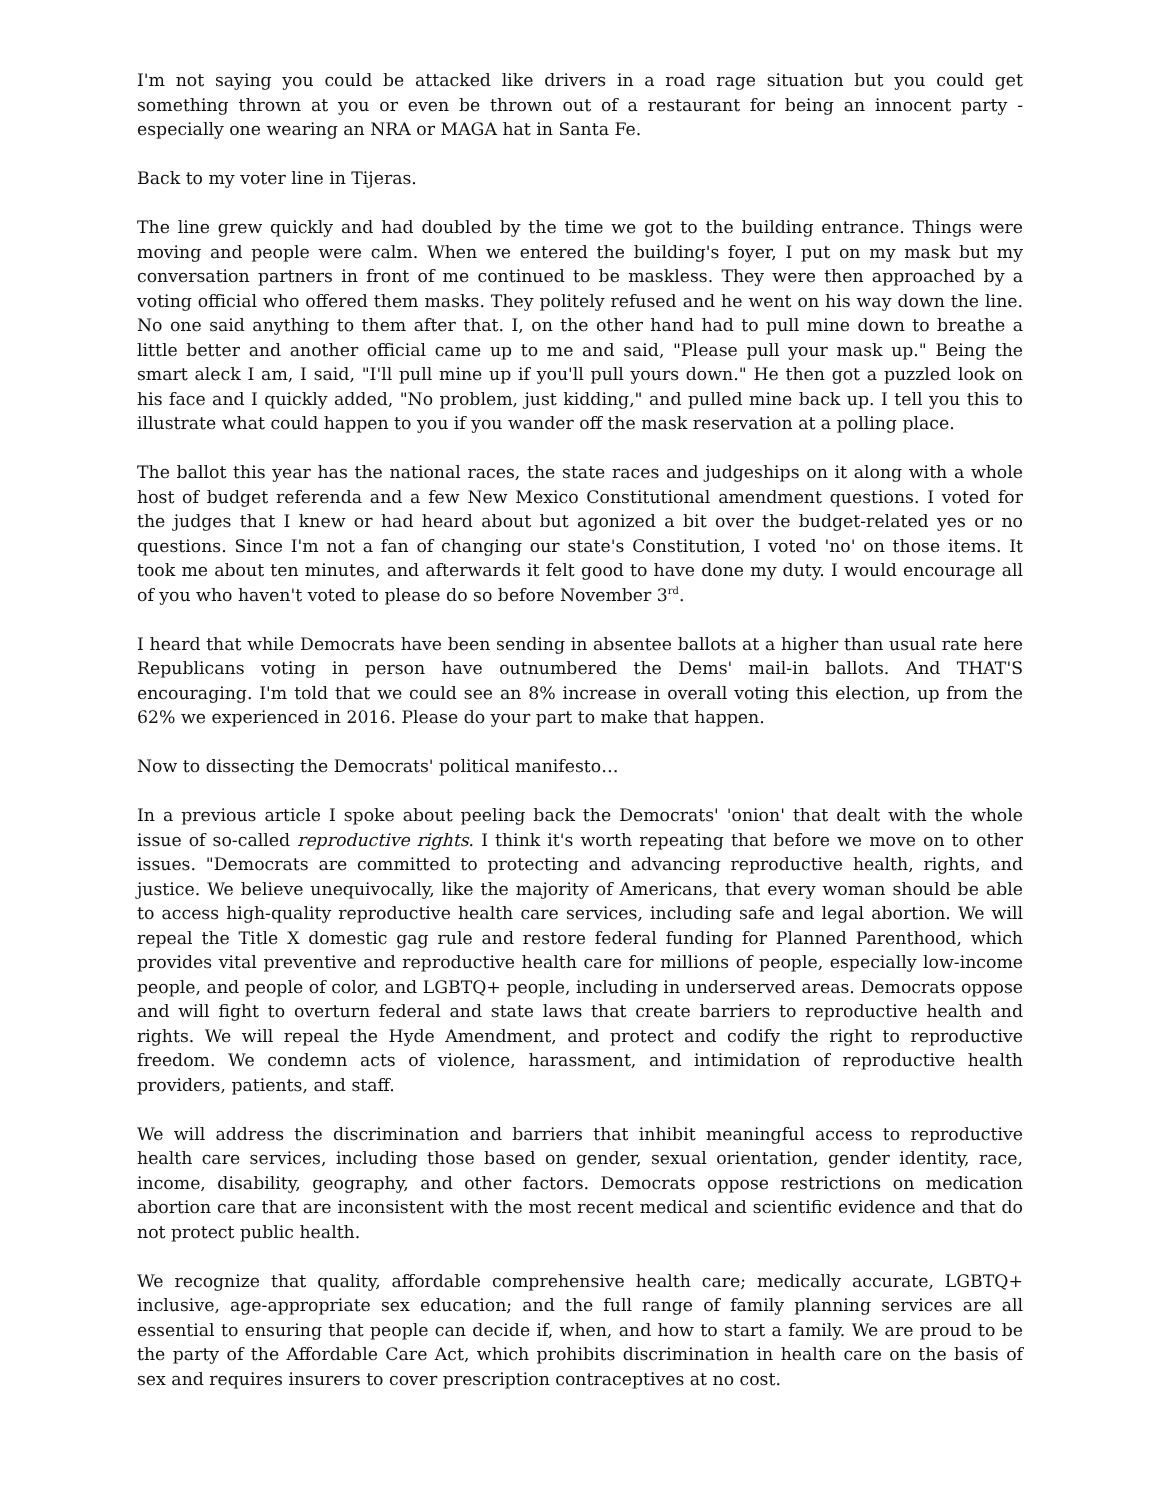I'm not saying you could be attacked like drivers in a road rage situation but you could get something thrown at you or even be thrown out of a restaurant for being an innocent party - especially one wearing an NRA or MAGA hat in Santa Fe.
Back to my voter line in Tijeras.
The line grew quickly and had doubled by the time we got to the building entrance. Things were moving and people were calm. When we entered the building's foyer, I put on my mask but my conversation partners in front of me continued to be maskless. They were then approached by a voting official who offered them masks. They politely refused and he went on his way down the line. No one said anything to them after that. I, on the other hand had to pull mine down to breathe a little better and another official came up to me and said, "Please pull your mask up." Being the smart aleck I am, I said, "I'll pull mine up if you'll pull yours down." He then got a puzzled look on his face and I quickly added, "No problem, just kidding," and pulled mine back up. I tell you this to illustrate what could happen to you if you wander off the mask reservation at a polling place.
The ballot this year has the national races, the state races and judgeships on it along with a whole host of budget referenda and a few New Mexico Constitutional amendment questions. I voted for the judges that I knew or had heard about but agonized a bit over the budget-related yes or no questions. Since I'm not a fan of changing our state's Constitution, I voted 'no' on those items. It took me about ten minutes, and afterwards it felt good to have done my duty. I would encourage all of you who haven't voted to please do so before November 3<sup>rd</sup>.
I heard that while Democrats have been sending in absentee ballots at a higher than usual rate here Republicans voting in person have outnumbered the Dems' mail-in ballots. And THAT'S encouraging. I'm told that we could see an 8% increase in overall voting this election, up from the 62% we experienced in 2016. Please do your part to make that happen.
Now to dissecting the Democrats' political manifesto…
In a previous article I spoke about peeling back the Democrats' 'onion' that dealt with the whole issue of so-called reproductive rights. I think it's worth repeating that before we move on to other issues. "Democrats are committed to protecting and advancing reproductive health, rights, and justice. We believe unequivocally, like the majority of Americans, that every woman should be able to access high-quality reproductive health care services, including safe and legal abortion. We will repeal the Title X domestic gag rule and restore federal funding for Planned Parenthood, which provides vital preventive and reproductive health care for millions of people, especially low-income people, and people of color, and LGBTQ+ people, including in underserved areas. Democrats oppose and will fight to overturn federal and state laws that create barriers to reproductive health and rights. We will repeal the Hyde Amendment, and protect and codify the right to reproductive freedom. We condemn acts of violence, harassment, and intimidation of reproductive health providers, patients, and staff.
We will address the discrimination and barriers that inhibit meaningful access to reproductive health care services, including those based on gender, sexual orientation, gender identity, race, income, disability, geography, and other factors. Democrats oppose restrictions on medication abortion care that are inconsistent with the most recent medical and scientific evidence and that do not protect public health.
We recognize that quality, affordable comprehensive health care; medically accurate, LGBTQ+ inclusive, age-appropriate sex education; and the full range of family planning services are all essential to ensuring that people can decide if, when, and how to start a family. We are proud to be the party of the Affordable Care Act, which prohibits discrimination in health care on the basis of sex and requires insurers to cover prescription contraceptives at no cost.